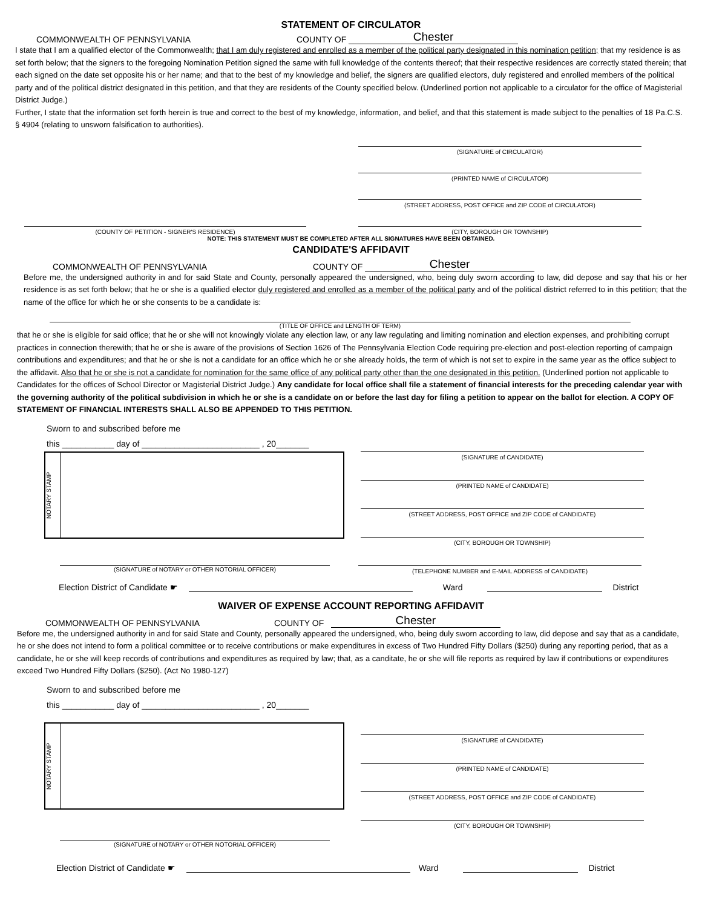STATEMENT OF CIRCULATOR
COMMONWEALTH OF PENNSYLVANIA COUNTY OF Chester
I state that I am a qualified elector of the Commonwealth; that I am duly registered and enrolled as a member of the political party designated in this nomination petition; that my residence is as set forth below; that the signers to the foregoing Nomination Petition signed the same with full knowledge of the contents thereof; that their respective residences are correctly stated therein; that each signed on the date set opposite his or her name; and that to the best of my knowledge and belief, the signers are qualified electors, duly registered and enrolled members of the political party and of the political district designated in this petition, and that they are residents of the County specified below. (Underlined portion not applicable to a circulator for the office of Magisterial District Judge.)
Further, I state that the information set forth herein is true and correct to the best of my knowledge, information, and belief, and that this statement is made subject to the penalties of 18 Pa.C.S. § 4904 (relating to unsworn falsification to authorities).
(SIGNATURE of CIRCULATOR)
(PRINTED NAME of CIRCULATOR)
(STREET ADDRESS, POST OFFICE and ZIP CODE of CIRCULATOR)
(COUNTY OF PETITION - SIGNER'S RESIDENCE) (CITY, BOROUGH OR TOWNSHIP)
NOTE: THIS STATEMENT MUST BE COMPLETED AFTER ALL SIGNATURES HAVE BEEN OBTAINED.
CANDIDATE'S AFFIDAVIT
COMMONWEALTH OF PENNSYLVANIA COUNTY OF Chester
Before me, the undersigned authority in and for said State and County, personally appeared the undersigned, who, being duly sworn according to law, did depose and say that his or her residence is as set forth below; that he or she is a qualified elector duly registered and enrolled as a member of the political party and of the political district referred to in this petition; that the name of the office for which he or she consents to be a candidate is:
(TITLE OF OFFICE and LENGTH OF TERM)
that he or she is eligible for said office; that he or she will not knowingly violate any election law, or any law regulating and limiting nomination and election expenses, and prohibiting corrupt practices in connection therewith; that he or she is aware of the provisions of Section 1626 of The Pennsylvania Election Code requiring pre-election and post-election reporting of campaign contributions and expenditures; and that he or she is not a candidate for an office which he or she already holds, the term of which is not set to expire in the same year as the office subject to the affidavit. Also that he or she is not a candidate for nomination for the same office of any political party other than the one designated in this petition. (Underlined portion not applicable to Candidates for the offices of School Director or Magisterial District Judge.) Any candidate for local office shall file a statement of financial interests for the preceding calendar year with the governing authority of the political subdivision in which he or she is a candidate on or before the last day for filing a petition to appear on the ballot for election. A COPY OF STATEMENT OF FINANCIAL INTERESTS SHALL ALSO BE APPENDED TO THIS PETITION.
Sworn to and subscribed before me
this ___________ day of _________________________ , 20_______
NOTARY STAMP
(SIGNATURE of CANDIDATE)
(PRINTED NAME of CANDIDATE)
(STREET ADDRESS, POST OFFICE and ZIP CODE of CANDIDATE)
(CITY, BOROUGH OR TOWNSHIP)
(SIGNATURE of NOTARY or OTHER NOTORIAL OFFICER)
(TELEPHONE NUMBER and E-MAIL ADDRESS of CANDIDATE)
Election District of Candidate ☛ Ward District
WAIVER OF EXPENSE ACCOUNT REPORTING AFFIDAVIT
COMMONWEALTH OF PENNSYLVANIA COUNTY OF Chester
Before me, the undersigned authority in and for said State and County, personally appeared the undersigned, who, being duly sworn according to law, did depose and say that as a candidate, he or she does not intend to form a political committee or to receive contributions or make expenditures in excess of Two Hundred Fifty Dollars ($250) during any reporting period, that as a candidate, he or she will keep records of contributions and expenditures as required by law; that, as a canditate, he or she will file reports as required by law if contributions or expenditures exceed Two Hundred Fifty Dollars ($250). (Act No 1980-127)
Sworn to and subscribed before me
this ___________ day of _________________________ , 20_______
NOTARY STAMP
(SIGNATURE of CANDIDATE)
(PRINTED NAME of CANDIDATE)
(STREET ADDRESS, POST OFFICE and ZIP CODE of CANDIDATE)
(CITY, BOROUGH OR TOWNSHIP)
(SIGNATURE of NOTARY or OTHER NOTORIAL OFFICER)
Election District of Candidate ☛ Ward District